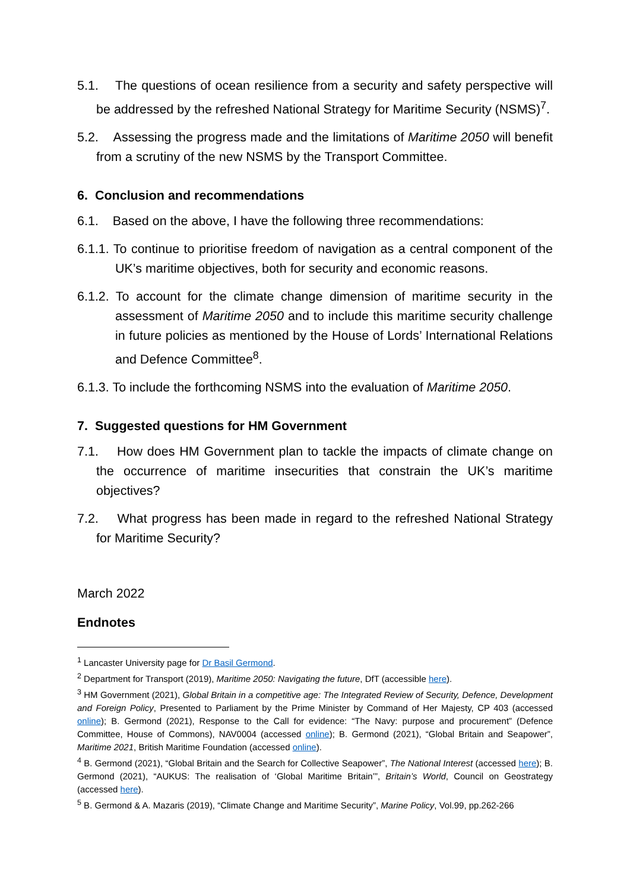5.1. The questions of ocean resilience from a security and safety perspective will be addressed by the refreshed National Strategy for Maritime Security (NSMS)<sup>7</sup>.
5.2. Assessing the progress made and the limitations of Maritime 2050 will benefit from a scrutiny of the new NSMS by the Transport Committee.
6. Conclusion and recommendations
6.1. Based on the above, I have the following three recommendations:
6.1.1. To continue to prioritise freedom of navigation as a central component of the UK’s maritime objectives, both for security and economic reasons.
6.1.2. To account for the climate change dimension of maritime security in the assessment of Maritime 2050 and to include this maritime security challenge in future policies as mentioned by the House of Lords’ International Relations and Defence Committee<sup>8</sup>.
6.1.3. To include the forthcoming NSMS into the evaluation of Maritime 2050.
7. Suggested questions for HM Government
7.1. How does HM Government plan to tackle the impacts of climate change on the occurrence of maritime insecurities that constrain the UK’s maritime objectives?
7.2. What progress has been made in regard to the refreshed National Strategy for Maritime Security?
March 2022
Endnotes
<sup>1</sup> Lancaster University page for Dr Basil Germond.
<sup>2</sup> Department for Transport (2019), Maritime 2050: Navigating the future, DfT (accessible here).
<sup>3</sup> HM Government (2021), Global Britain in a competitive age: The Integrated Review of Security, Defence, Development and Foreign Policy, Presented to Parliament by the Prime Minister by Command of Her Majesty, CP 403 (accessed online); B. Germond (2021), Response to the Call for evidence: “The Navy: purpose and procurement” (Defence Committee, House of Commons), NAV0004 (accessed online); B. Germond (2021), “Global Britain and Seapower”, Maritime 2021, British Maritime Foundation (accessed online).
<sup>4</sup> B. Germond (2021), “Global Britain and the Search for Collective Seapower”, The National Interest (accessed here); B. Germond (2021), “AUKUS: The realisation of ‘Global Maritime Britain’”, Britain’s World, Council on Geostrategy (accessed here).
<sup>5</sup> B. Germond & A. Mazaris (2019), “Climate Change and Maritime Security”, Marine Policy, Vol.99, pp.262-266